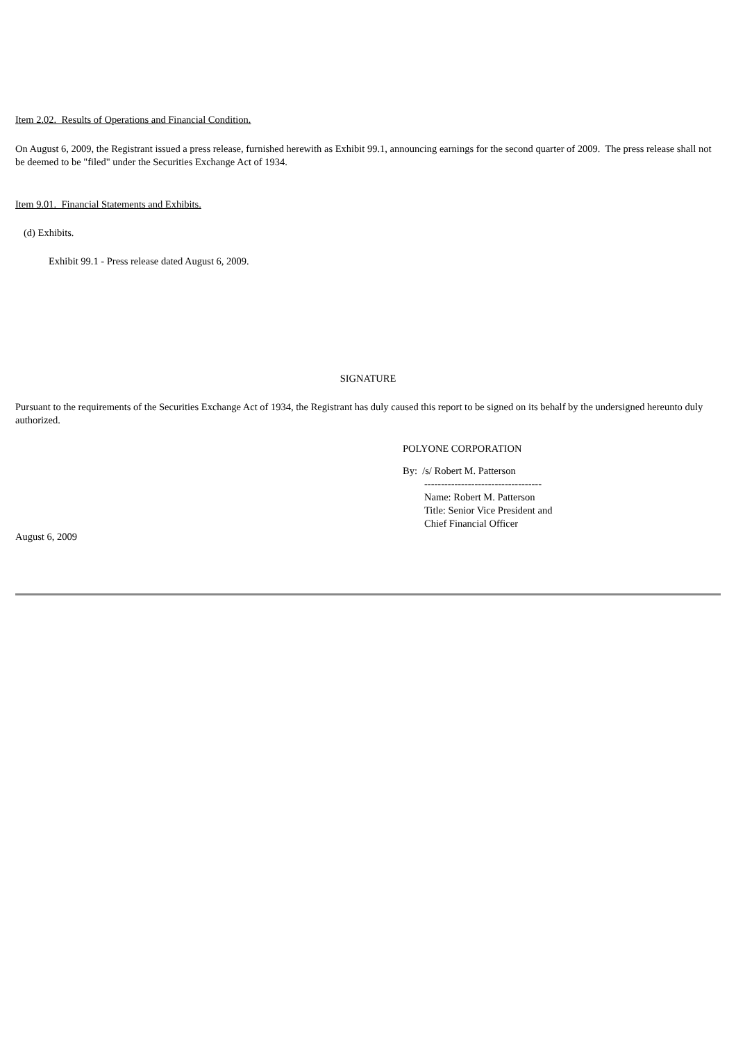Item 2.02. Results of Operations and Financial Condition.
On August 6, 2009, the Registrant issued a press release, furnished herewith as Exhibit 99.1, announcing earnings for the second quarter of 2009. The press release shall not be deemed to be "filed" under the Securities Exchange Act of 1934.
Item 9.01. Financial Statements and Exhibits.
(d) Exhibits.
Exhibit 99.1 - Press release dated August 6, 2009.
SIGNATURE
Pursuant to the requirements of the Securities Exchange Act of 1934, the Registrant has duly caused this report to be signed on its behalf by the undersigned hereunto duly authorized.
POLYONE CORPORATION
By: /s/ Robert M. Patterson
-----------------------------------
Name: Robert M. Patterson
Title: Senior Vice President and
Chief Financial Officer
August 6, 2009